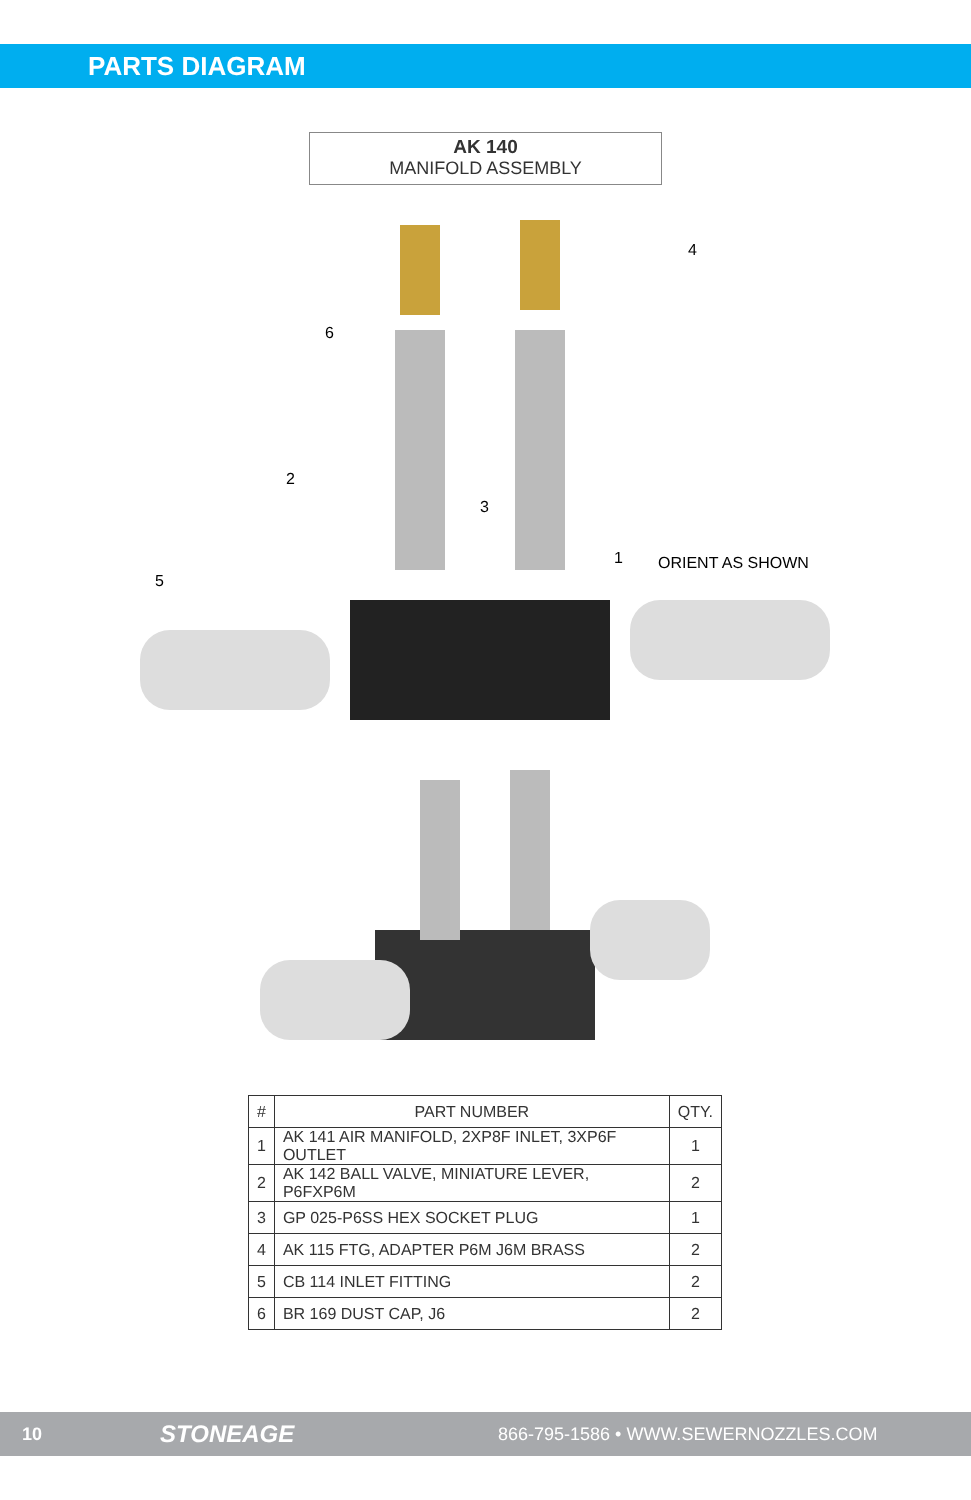PARTS DIAGRAM
AK 140
MANIFOLD ASSEMBLY
6
2
3
4
1
5
ORIENT AS SHOWN
| # | PART NUMBER | QTY. |
| --- | --- | --- |
| 1 | AK 141 AIR MANIFOLD, 2XP8F INLET, 3XP6F OUTLET | 1 |
| 2 | AK 142 BALL VALVE, MINIATURE LEVER, P6FXP6M | 2 |
| 3 | GP 025-P6SS HEX SOCKET PLUG | 1 |
| 4 | AK 115 FTG, ADAPTER P6M J6M BRASS | 2 |
| 5 | CB 114 INLET FITTING | 2 |
| 6 | BR 169 DUST CAP, J6 | 2 |
10 STONEAGE 866-795-1586 • WWW.SEWERNOZZLES.COM